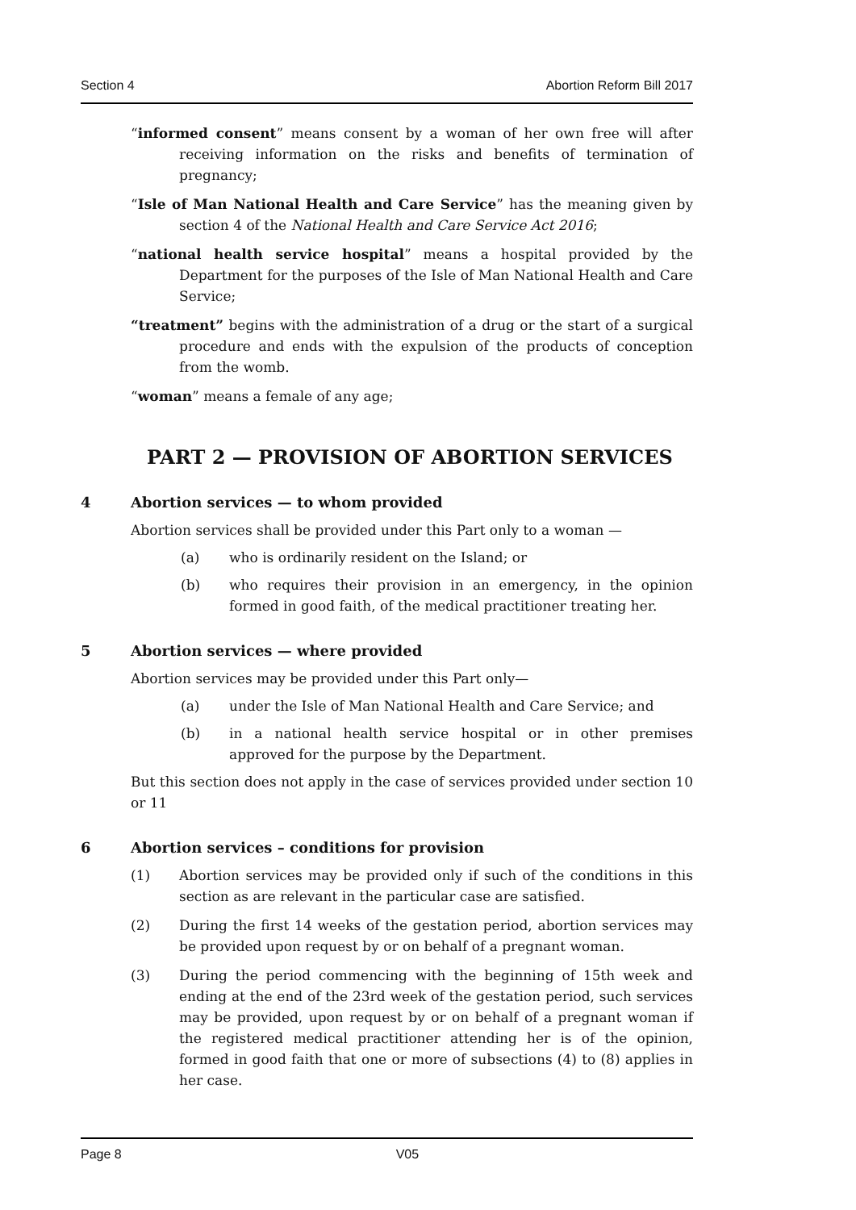Section 4 Abortion Reform Bill 2017
“informed consent” means consent by a woman of her own free will after receiving information on the risks and benefits of termination of pregnancy;
“Isle of Man National Health and Care Service” has the meaning given by section 4 of the National Health and Care Service Act 2016;
“national health service hospital” means a hospital provided by the Department for the purposes of the Isle of Man National Health and Care Service;
“treatment” begins with the administration of a drug or the start of a surgical procedure and ends with the expulsion of the products of conception from the womb.
“woman” means a female of any age;
PART 2 — PROVISION OF ABORTION SERVICES
4 Abortion services — to whom provided
Abortion services shall be provided under this Part only to a woman —
(a) who is ordinarily resident on the Island; or
(b) who requires their provision in an emergency, in the opinion formed in good faith, of the medical practitioner treating her.
5 Abortion services — where provided
Abortion services may be provided under this Part only—
(a) under the Isle of Man National Health and Care Service; and
(b) in a national health service hospital or in other premises approved for the purpose by the Department.
But this section does not apply in the case of services provided under section 10 or 11
6 Abortion services – conditions for provision
(1) Abortion services may be provided only if such of the conditions in this section as are relevant in the particular case are satisfied.
(2) During the first 14 weeks of the gestation period, abortion services may be provided upon request by or on behalf of a pregnant woman.
(3) During the period commencing with the beginning of 15th week and ending at the end of the 23rd week of the gestation period, such services may be provided, upon request by or on behalf of a pregnant woman if the registered medical practitioner attending her is of the opinion, formed in good faith that one or more of subsections (4) to (8) applies in her case.
Page 8 V05